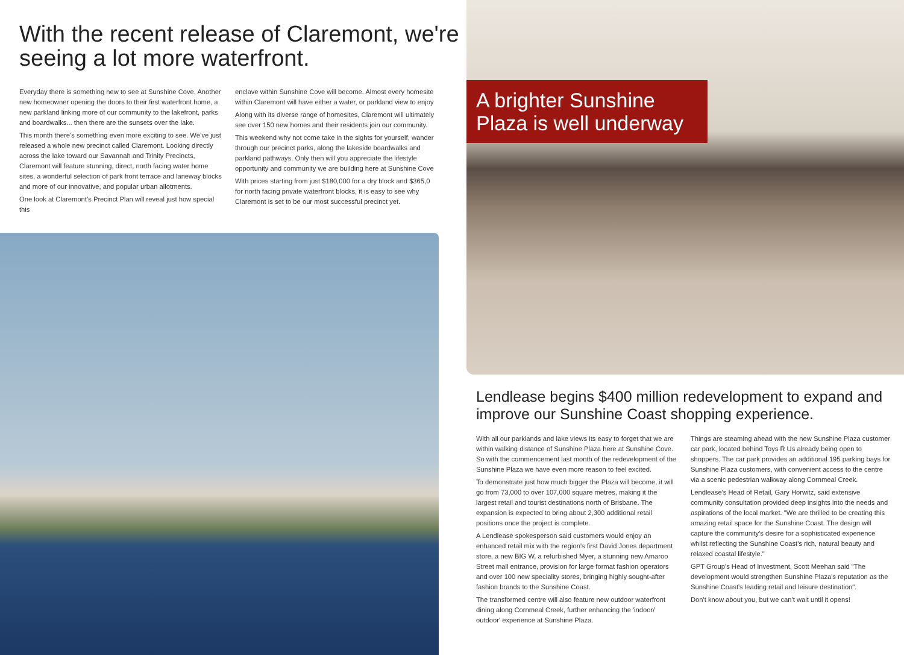With the recent release of Claremont, we're seeing a lot more waterfront.
Everyday there is something new to see at Sunshine Cove. Another new homeowner opening the doors to their first waterfront home, a new parkland linking more of our community to the lakefront, parks and boardwalks... then there are the sunsets over the lake.
This month there’s something even more exciting to see. We’ve just released a whole new precinct called Claremont. Looking directly across the lake toward our Savannah and Trinity Precincts, Claremont will feature stunning, direct, north facing water home sites, a wonderful selection of park front terrace and laneway blocks and more of our innovative, and popular urban allotments.
One look at Claremont’s Precinct Plan will reveal just how special this
enclave within Sunshine Cove will become. Almost every homesite within Claremont will have either a water, or parkland view to enjoy
Along with its diverse range of homesites, Claremont will ultimately see over 150 new homes and their residents join our community.
This weekend why not come take in the sights for yourself, wander through our precinct parks, along the lakeside boardwalks and parkland pathways. Only then will you appreciate the lifestyle opportunity and community we are building here at Sunshine Cove
With prices starting from just $180,000 for a dry block and $365,0 for north facing private waterfront blocks, it is easy to see why Claremont is set to be our most successful precinct yet.
A brighter Sunshine Plaza is well underway
Lendlease begins $400 million redevelopment to expand and improve our Sunshine Coast shopping experience.
With all our parklands and lake views its easy to forget that we are within walking distance of Sunshine Plaza here at Sunshine Cove. So with the commencement last month of the redevelopment of the Sunshine Plaza we have even more reason to feel excited.
To demonstrate just how much bigger the Plaza will become, it will go from 73,000 to over 107,000 square metres, making it the largest retail and tourist destinations north of Brisbane. The expansion is expected to bring about 2,300 additional retail positions once the project is complete.
A Lendlease spokesperson said customers would enjoy an enhanced retail mix with the region's first David Jones department store, a new BIG W, a refurbished Myer, a stunning new Amaroo Street mall entrance, provision for large format fashion operators and over 100 new speciality stores, bringing highly sought-after fashion brands to the Sunshine Coast.
The transformed centre will also feature new outdoor waterfront dining along Cornmeal Creek, further enhancing the 'indoor/ outdoor' experience at Sunshine Plaza.
Things are steaming ahead with the new Sunshine Plaza customer car park, located behind Toys R Us already being open to shoppers. The car park provides an additional 195 parking bays for Sunshine Plaza customers, with convenient access to the centre via a scenic pedestrian walkway along Cornmeal Creek.
Lendlease's Head of Retail, Gary Horwitz, said extensive community consultation provided deep insights into the needs and aspirations of the local market. "We are thrilled to be creating this amazing retail space for the Sunshine Coast. The design will capture the community's desire for a sophisticated experience whilst reflecting the Sunshine Coast's rich, natural beauty and relaxed coastal lifestyle."
GPT Group's Head of Investment, Scott Meehan said "The development would strengthen Sunshine Plaza's reputation as the Sunshine Coast's leading retail and leisure destination".
Don't know about you, but we can't wait until it opens!